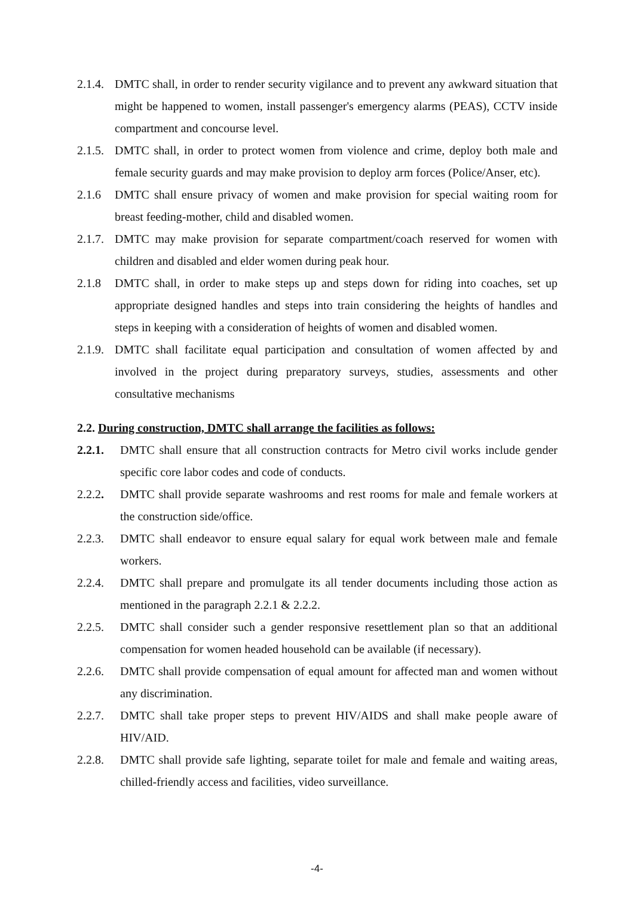2.1.4. DMTC shall, in order to render security vigilance and to prevent any awkward situation that might be happened to women, install passenger's emergency alarms (PEAS), CCTV inside compartment and concourse level.
2.1.5. DMTC shall, in order to protect women from violence and crime, deploy both male and female security guards and may make provision to deploy arm forces (Police/Anser, etc).
2.1.6 DMTC shall ensure privacy of women and make provision for special waiting room for breast feeding-mother, child and disabled women.
2.1.7. DMTC may make provision for separate compartment/coach reserved for women with children and disabled and elder women during peak hour.
2.1.8 DMTC shall, in order to make steps up and steps down for riding into coaches, set up appropriate designed handles and steps into train considering the heights of handles and steps in keeping with a consideration of heights of women and disabled women.
2.1.9. DMTC shall facilitate equal participation and consultation of women affected by and involved in the project during preparatory surveys, studies, assessments and other consultative mechanisms
2.2. During construction, DMTC shall arrange the facilities as follows:
2.2.1. DMTC shall ensure that all construction contracts for Metro civil works include gender specific core labor codes and code of conducts.
2.2.2. DMTC shall provide separate washrooms and rest rooms for male and female workers at the construction side/office.
2.2.3. DMTC shall endeavor to ensure equal salary for equal work between male and female workers.
2.2.4. DMTC shall prepare and promulgate its all tender documents including those action as mentioned in the paragraph 2.2.1 & 2.2.2.
2.2.5. DMTC shall consider such a gender responsive resettlement plan so that an additional compensation for women headed household can be available (if necessary).
2.2.6. DMTC shall provide compensation of equal amount for affected man and women without any discrimination.
2.2.7. DMTC shall take proper steps to prevent HIV/AIDS and shall make people aware of HIV/AID.
2.2.8. DMTC shall provide safe lighting, separate toilet for male and female and waiting areas, chilled-friendly access and facilities, video surveillance.
-4-